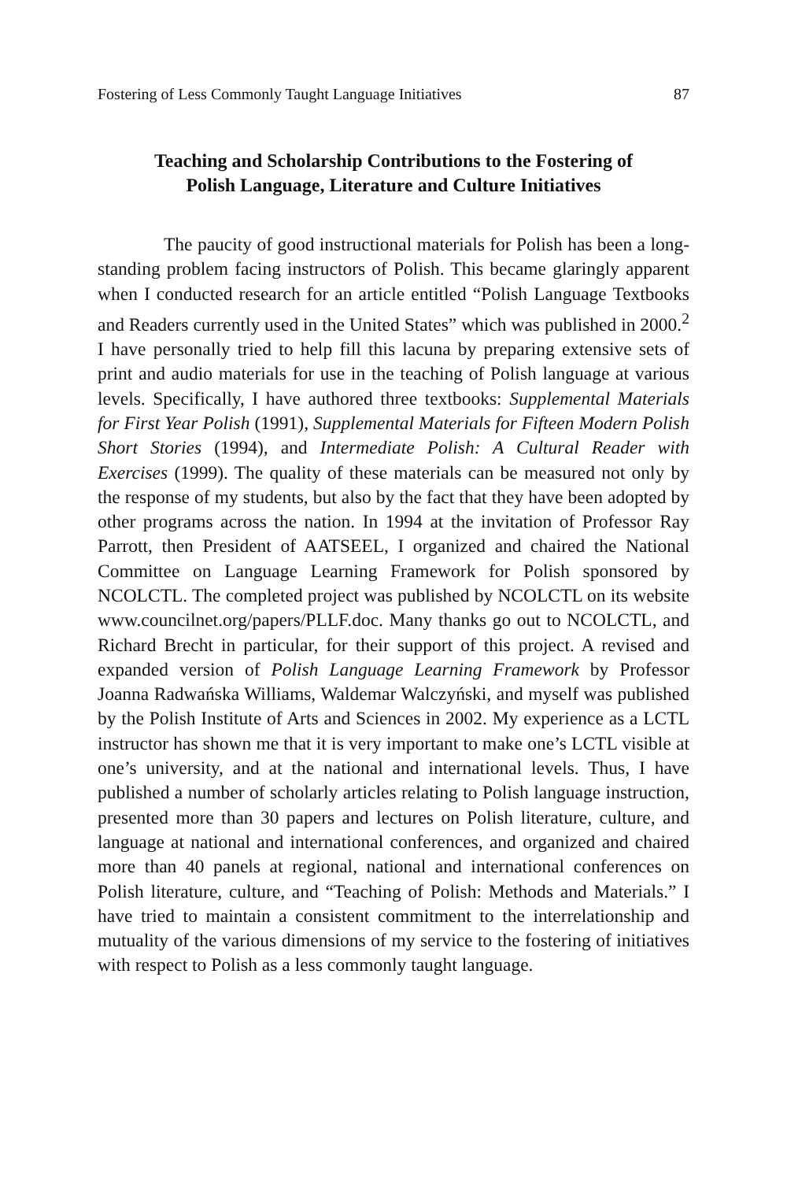Fostering of Less Commonly Taught Language Initiatives 87
Teaching and Scholarship Contributions to the Fostering of
Polish Language, Literature and Culture Initiatives
The paucity of good instructional materials for Polish has been a long-standing problem facing instructors of Polish. This became glaringly apparent when I conducted research for an article entitled “Polish Language Textbooks and Readers currently used in the United States” which was published in 2000.<sup>2</sup> I have personally tried to help fill this lacuna by preparing extensive sets of print and audio materials for use in the teaching of Polish language at various levels. Specifically, I have authored three textbooks: Supplemental Materials for First Year Polish (1991), Supplemental Materials for Fifteen Modern Polish Short Stories (1994), and Intermediate Polish: A Cultural Reader with Exercises (1999). The quality of these materials can be measured not only by the response of my students, but also by the fact that they have been adopted by other programs across the nation. In 1994 at the invitation of Professor Ray Parrott, then President of AATSEEL, I organized and chaired the National Committee on Language Learning Framework for Polish sponsored by NCOLCTL. The completed project was published by NCOLCTL on its website www.councilnet.org/papers/PLLF.doc. Many thanks go out to NCOLCTL, and Richard Brecht in particular, for their support of this project. A revised and expanded version of Polish Language Learning Framework by Professor Joanna Radwańska Williams, Waldemar Walczyński, and myself was published by the Polish Institute of Arts and Sciences in 2002. My experience as a LCTL instructor has shown me that it is very important to make one’s LCTL visible at one’s university, and at the national and international levels. Thus, I have published a number of scholarly articles relating to Polish language instruction, presented more than 30 papers and lectures on Polish literature, culture, and language at national and international conferences, and organized and chaired more than 40 panels at regional, national and international conferences on Polish literature, culture, and “Teaching of Polish: Methods and Materials.” I have tried to maintain a consistent commitment to the interrelationship and mutuality of the various dimensions of my service to the fostering of initiatives with respect to Polish as a less commonly taught language.